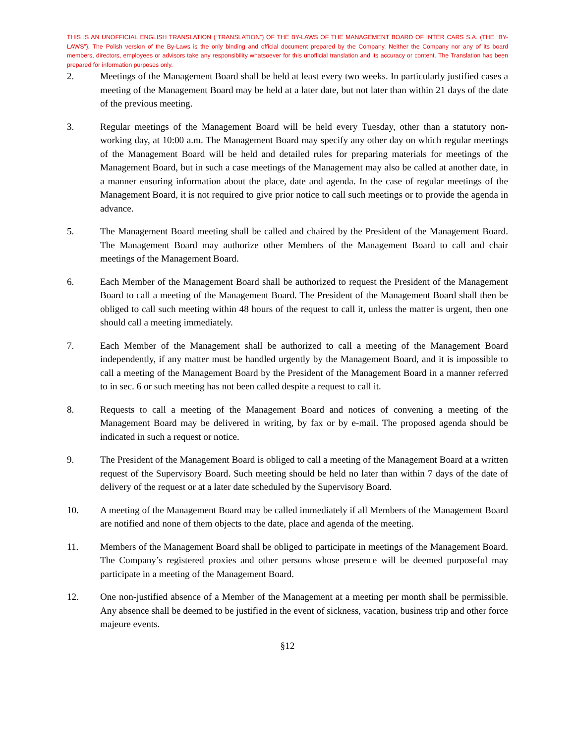THIS IS AN UNOFFICIAL ENGLISH TRANSLATION (“TRANSLATION”) OF THE BY-LAWS OF THE MANAGEMENT BOARD OF INTER CARS S.A. (THE “BY-LAWS”). The Polish version of the By-Laws is the only binding and official document prepared by the Company. Neither the Company nor any of its board members, directors, employees or advisors take any responsibility whatsoever for this unofficial translation and its accuracy or content. The Translation has been prepared for information purposes only.
2. Meetings of the Management Board shall be held at least every two weeks. In particularly justified cases a meeting of the Management Board may be held at a later date, but not later than within 21 days of the date of the previous meeting.
3. Regular meetings of the Management Board will be held every Tuesday, other than a statutory non-working day, at 10:00 a.m. The Management Board may specify any other day on which regular meetings of the Management Board will be held and detailed rules for preparing materials for meetings of the Management Board, but in such a case meetings of the Management may also be called at another date, in a manner ensuring information about the place, date and agenda. In the case of regular meetings of the Management Board, it is not required to give prior notice to call such meetings or to provide the agenda in advance.
5. The Management Board meeting shall be called and chaired by the President of the Management Board. The Management Board may authorize other Members of the Management Board to call and chair meetings of the Management Board.
6. Each Member of the Management Board shall be authorized to request the President of the Management Board to call a meeting of the Management Board. The President of the Management Board shall then be obliged to call such meeting within 48 hours of the request to call it, unless the matter is urgent, then one should call a meeting immediately.
7. Each Member of the Management shall be authorized to call a meeting of the Management Board independently, if any matter must be handled urgently by the Management Board, and it is impossible to call a meeting of the Management Board by the President of the Management Board in a manner referred to in sec. 6 or such meeting has not been called despite a request to call it.
8. Requests to call a meeting of the Management Board and notices of convening a meeting of the Management Board may be delivered in writing, by fax or by e-mail. The proposed agenda should be indicated in such a request or notice.
9. The President of the Management Board is obliged to call a meeting of the Management Board at a written request of the Supervisory Board. Such meeting should be held no later than within 7 days of the date of delivery of the request or at a later date scheduled by the Supervisory Board.
10. A meeting of the Management Board may be called immediately if all Members of the Management Board are notified and none of them objects to the date, place and agenda of the meeting.
11. Members of the Management Board shall be obliged to participate in meetings of the Management Board. The Company’s registered proxies and other persons whose presence will be deemed purposeful may participate in a meeting of the Management Board.
12. One non-justified absence of a Member of the Management at a meeting per month shall be permissible. Any absence shall be deemed to be justified in the event of sickness, vacation, business trip and other force majeure events.
§12